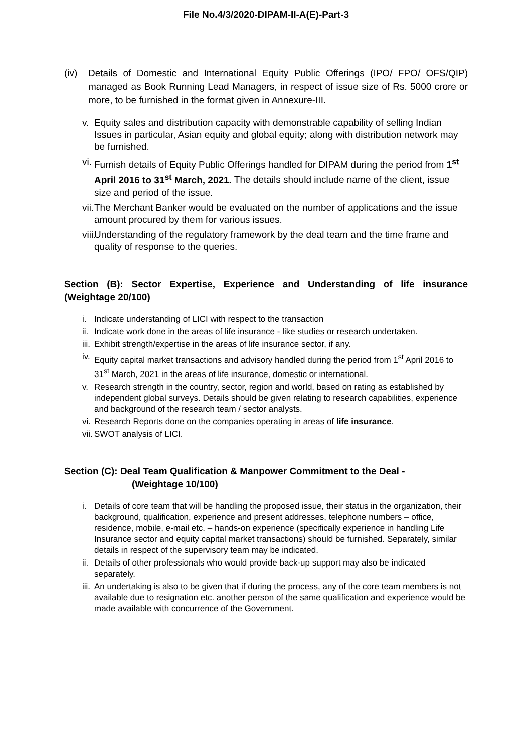File No.4/3/2020-DIPAM-II-A(E)-Part-3
(iv) Details of Domestic and International Equity Public Offerings (IPO/ FPO/ OFS/QIP) managed as Book Running Lead Managers, in respect of issue size of Rs. 5000 crore or more, to be furnished in the format given in Annexure-III.
v. Equity sales and distribution capacity with demonstrable capability of selling Indian Issues in particular, Asian equity and global equity; along with distribution network may be furnished.
vi. Furnish details of Equity Public Offerings handled for DIPAM during the period from 1<sup>st</sup> April 2016 to 31<sup>st</sup> March, 2021. The details should include name of the client, issue size and period of the issue.
vii. The Merchant Banker would be evaluated on the number of applications and the issue amount procured by them for various issues.
viii. Understanding of the regulatory framework by the deal team and the time frame and quality of response to the queries.
Section (B): Sector Expertise, Experience and Understanding of life insurance (Weightage 20/100)
i. Indicate understanding of LICI with respect to the transaction
ii. Indicate work done in the areas of life insurance - like studies or research undertaken.
iii. Exhibit strength/expertise in the areas of life insurance sector, if any.
iv. Equity capital market transactions and advisory handled during the period from 1<sup>st</sup> April 2016 to 31<sup>st</sup> March, 2021 in the areas of life insurance, domestic or international.
v. Research strength in the country, sector, region and world, based on rating as established by independent global surveys. Details should be given relating to research capabilities, experience and background of the research team / sector analysts.
vi. Research Reports done on the companies operating in areas of life insurance.
vii. SWOT analysis of LICI.
Section (C): Deal Team Qualification & Manpower Commitment to the Deal -
(Weightage 10/100)
i. Details of core team that will be handling the proposed issue, their status in the organization, their background, qualification, experience and present addresses, telephone numbers – office, residence, mobile, e-mail etc. – hands-on experience (specifically experience in handling Life Insurance sector and equity capital market transactions) should be furnished. Separately, similar details in respect of the supervisory team may be indicated.
ii. Details of other professionals who would provide back-up support may also be indicated separately.
iii. An undertaking is also to be given that if during the process, any of the core team members is not available due to resignation etc. another person of the same qualification and experience would be made available with concurrence of the Government.